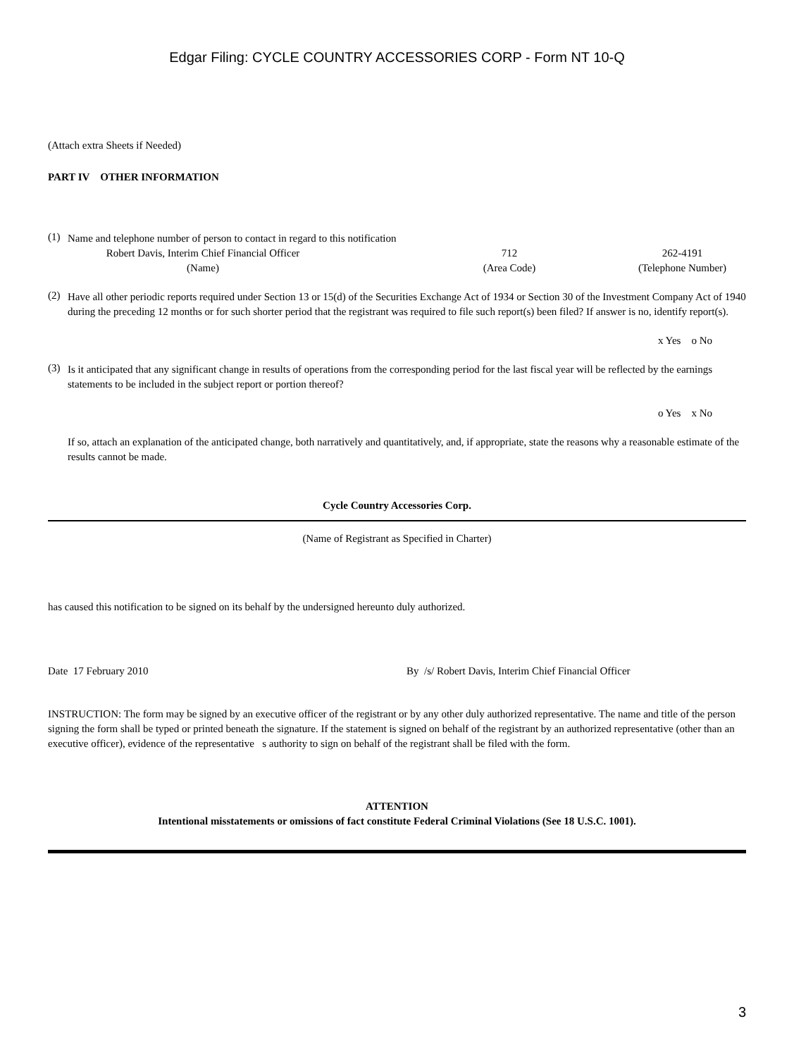Edgar Filing: CYCLE COUNTRY ACCESSORIES CORP - Form NT 10-Q
(Attach extra Sheets if Needed)
PART IV OTHER INFORMATION
(1)
Name and telephone number of person to contact in regard to this notification
Robert Davis, Interim Chief Financial Officer
(Name)
712
(Area Code)
262-4191
(Telephone Number)
(2)
Have all other periodic reports required under Section 13 or 15(d) of the Securities Exchange Act of 1934 or Section 30 of the Investment Company Act of 1940 during the preceding 12 months or for such shorter period that the registrant was required to file such report(s) been filed? If answer is no, identify report(s).
x Yes o No
(3)
Is it anticipated that any significant change in results of operations from the corresponding period for the last fiscal year will be reflected by the earnings statements to be included in the subject report or portion thereof?
o Yes x No
If so, attach an explanation of the anticipated change, both narratively and quantitatively, and, if appropriate, state the reasons why a reasonable estimate of the results cannot be made.
Cycle Country Accessories Corp.
(Name of Registrant as Specified in Charter)
has caused this notification to be signed on its behalf by the undersigned hereunto duly authorized.
Date 17 February 2010 By /s/ Robert Davis, Interim Chief Financial Officer
INSTRUCTION: The form may be signed by an executive officer of the registrant or by any other duly authorized representative. The name and title of the person signing the form shall be typed or printed beneath the signature. If the statement is signed on behalf of the registrant by an authorized representative (other than an executive officer), evidence of the representative s authority to sign on behalf of the registrant shall be filed with the form.
ATTENTION
Intentional misstatements or omissions of fact constitute Federal Criminal Violations (See 18 U.S.C. 1001).
3